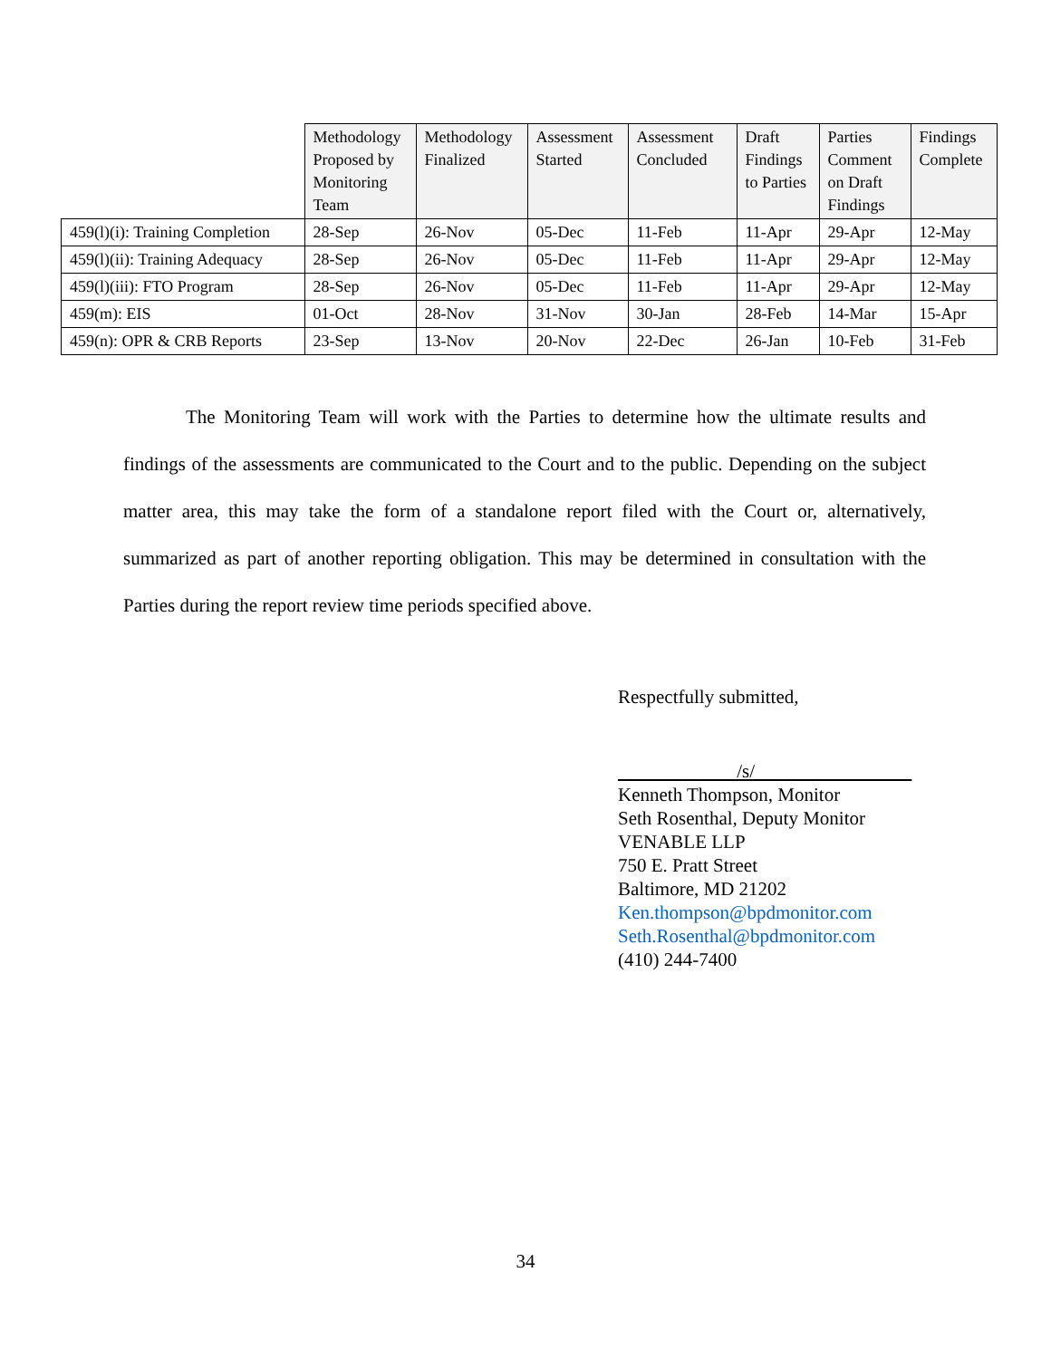| | Methodology Proposed by Monitoring Team | Methodology Finalized | Assessment Started | Assessment Concluded | Draft Findings to Parties | Parties Comment on Draft Findings | Findings Complete |
| --- | --- | --- | --- | --- | --- | --- | --- |
| 459(l)(i): Training Completion | 28-Sep | 26-Nov | 05-Dec | 11-Feb | 11-Apr | 29-Apr | 12-May |
| 459(l)(ii): Training Adequacy | 28-Sep | 26-Nov | 05-Dec | 11-Feb | 11-Apr | 29-Apr | 12-May |
| 459(l)(iii): FTO Program | 28-Sep | 26-Nov | 05-Dec | 11-Feb | 11-Apr | 29-Apr | 12-May |
| 459(m): EIS | 01-Oct | 28-Nov | 31-Nov | 30-Jan | 28-Feb | 14-Mar | 15-Apr |
| 459(n): OPR & CRB Reports | 23-Sep | 13-Nov | 20-Nov | 22-Dec | 26-Jan | 10-Feb | 31-Feb |
The Monitoring Team will work with the Parties to determine how the ultimate results and findings of the assessments are communicated to the Court and to the public. Depending on the subject matter area, this may take the form of a standalone report filed with the Court or, alternatively, summarized as part of another reporting obligation. This may be determined in consultation with the Parties during the report review time periods specified above.
Respectfully submitted,
/s/
Kenneth Thompson, Monitor
Seth Rosenthal, Deputy Monitor
VENABLE LLP
750 E. Pratt Street
Baltimore, MD 21202
Ken.thompson@bpdmonitor.com
Seth.Rosenthal@bpdmonitor.com
(410) 244-7400
34